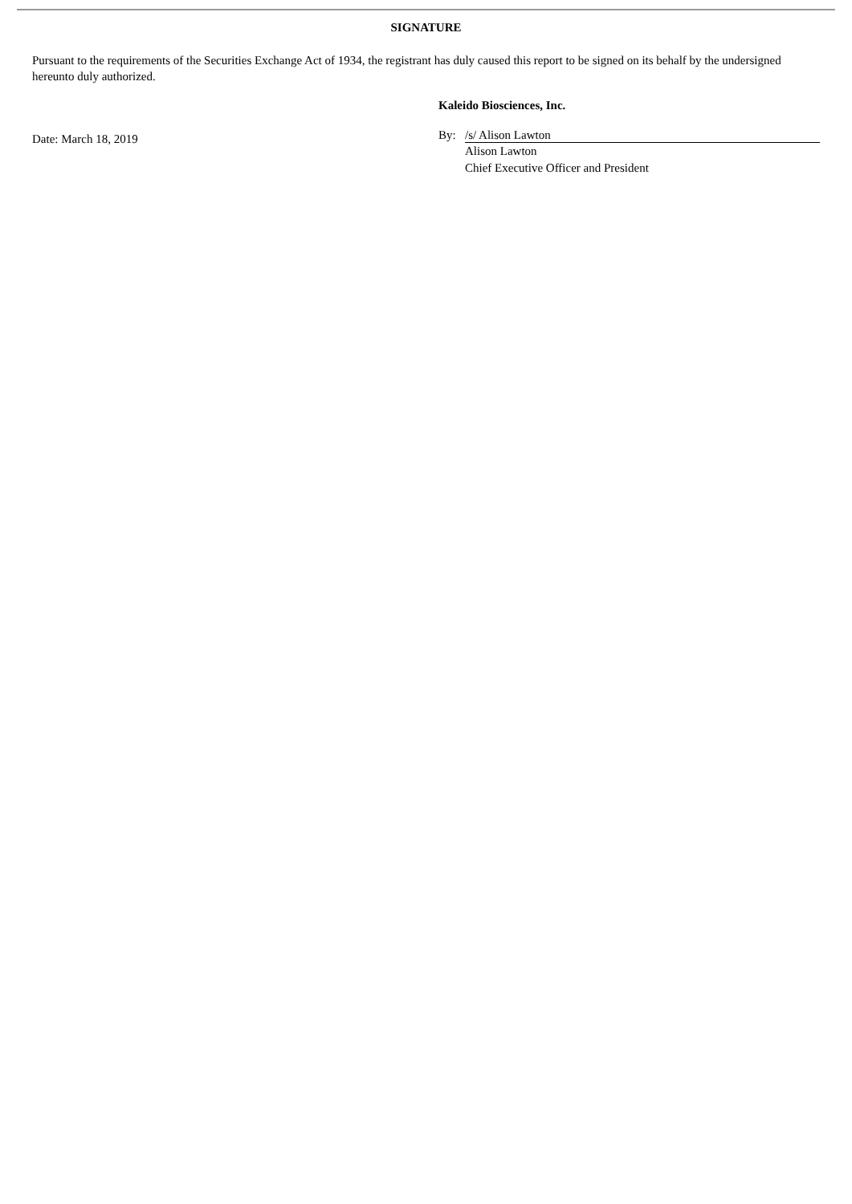SIGNATURE
Pursuant to the requirements of the Securities Exchange Act of 1934, the registrant has duly caused this report to be signed on its behalf by the undersigned hereunto duly authorized.
Date: March 18, 2019
Kaleido Biosciences, Inc.
By: /s/ Alison Lawton
Alison Lawton
Chief Executive Officer and President